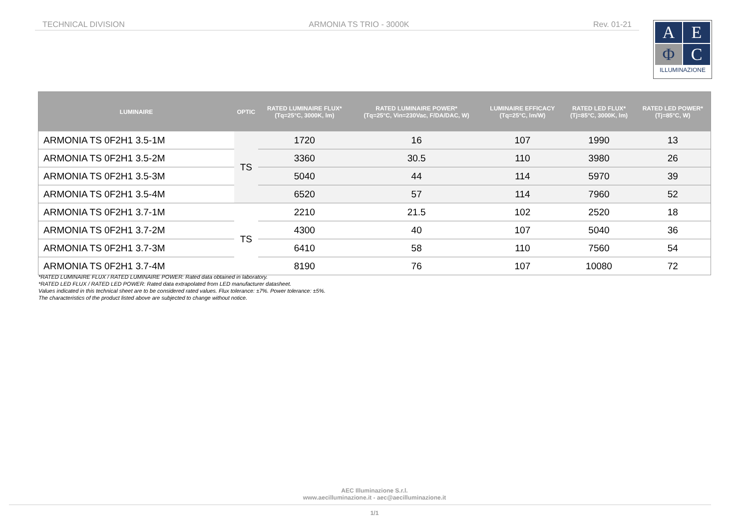TECHNICAL DIVISION ARMONIA TS TRIO - 3000K Rev. 01-21
A
E
Φ
C
ILLUMINAZIONE
| LUMINAIRE | OPTIC | RATED LUMINAIRE FLUX* (Tq=25°C, 3000K, lm) | RATED LUMINAIRE POWER* (Tq=25°C, Vin=230Vac, F/DA/DAC, W) | LUMINAIRE EFFICACY (Tq=25°C, lm/W) | RATED LED FLUX* (Tj=85°C, 3000K, lm) | RATED LED POWER* (Tj=85°C, W) |
| --- | --- | --- | --- | --- | --- | --- |
| ARMONIA TS 0F2H1 3.5-1M | TS | 1720 | 16 | 107 | 1990 | 13 |
| ARMONIA TS 0F2H1 3.5-2M | | 3360 | 30.5 | 110 | 3980 | 26 |
| ARMONIA TS 0F2H1 3.5-3M | | 5040 | 44 | 114 | 5970 | 39 |
| ARMONIA TS 0F2H1 3.5-4M | | 6520 | 57 | 114 | 7960 | 52 |
| ARMONIA TS 0F2H1 3.7-1M | TS | 2210 | 21.5 | 102 | 2520 | 18 |
| ARMONIA TS 0F2H1 3.7-2M | | 4300 | 40 | 107 | 5040 | 36 |
| ARMONIA TS 0F2H1 3.7-3M | | 6410 | 58 | 110 | 7560 | 54 |
| ARMONIA TS 0F2H1 3.7-4M | | 8190 | 76 | 107 | 10080 | 72 |
*RATED LUMINAIRE FLUX / RATED LUMINAIRE POWER: Rated data obtained in laboratory.
*RATED LED FLUX / RATED LED POWER: Rated data extrapolated from LED manufacturer datasheet.
Values indicated in this technical sheet are to be considered rated values. Flux tolerance: ±7%. Power tolerance: ±5%.
The characteristics of the product listed above are subjected to change without notice.
AEC Illuminazione S.r.l.
www.aecilluminazione.it - aec@aecilluminazione.it
1/1